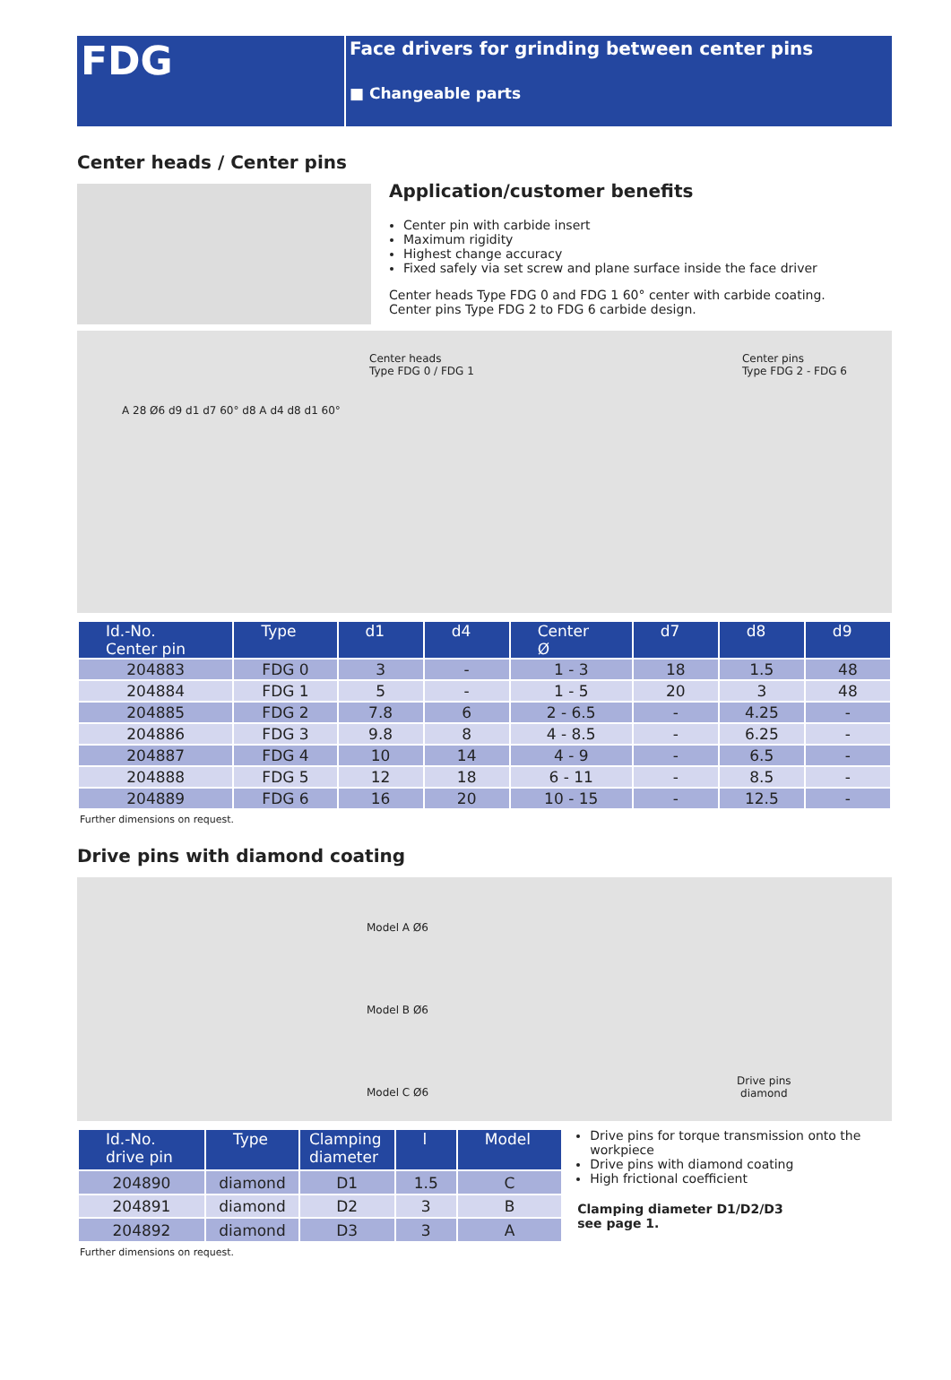FDG
Face drivers for grinding between center pins
■ Changeable parts
Center heads / Center pins
Application/customer benefits
Center pin with carbide insert
Maximum rigidity
Highest change accuracy
Fixed safely via set screw and plane surface inside the face driver
Center heads Type FDG 0 and FDG 1 60° center with carbide coating.
Center pins Type FDG 2 to FDG 6 carbide design.
Center heads
Type FDG 0 / FDG 1 Center pins
Type FDG 2 - FDG 6
A 28 Ø6 d9 d1 d7 60° d8 A d4 d8 d1 60°
| Id.-No. Center pin | Type | d1 | d4 | Center Ø | d7 | d8 | d9 |
| --- | --- | --- | --- | --- | --- | --- | --- |
| 204883 | FDG 0 | 3 | - | 1 - 3 | 18 | 1.5 | 48 |
| 204884 | FDG 1 | 5 | - | 1 - 5 | 20 | 3 | 48 |
| 204885 | FDG 2 | 7.8 | 6 | 2 - 6.5 | - | 4.25 | - |
| 204886 | FDG 3 | 9.8 | 8 | 4 - 8.5 | - | 6.25 | - |
| 204887 | FDG 4 | 10 | 14 | 4 - 9 | - | 6.5 | - |
| 204888 | FDG 5 | 12 | 18 | 6 - 11 | - | 8.5 | - |
| 204889 | FDG 6 | 16 | 20 | 10 - 15 | - | 12.5 | - |
Further dimensions on request.
Drive pins with diamond coating
Model A Ø6
Model B Ø6
Model C Ø6
Drive pins
diamond
| Id.-No. drive pin | Type | Clamping diameter | l | Model |
| --- | --- | --- | --- | --- |
| 204890 | diamond | D1 | 1.5 | C |
| 204891 | diamond | D2 | 3 | B |
| 204892 | diamond | D3 | 3 | A |
Drive pins for torque transmission onto the workpiece
Drive pins with diamond coating
High frictional coefficient
Clamping diameter D1/D2/D3
see page 1.
Further dimensions on request.